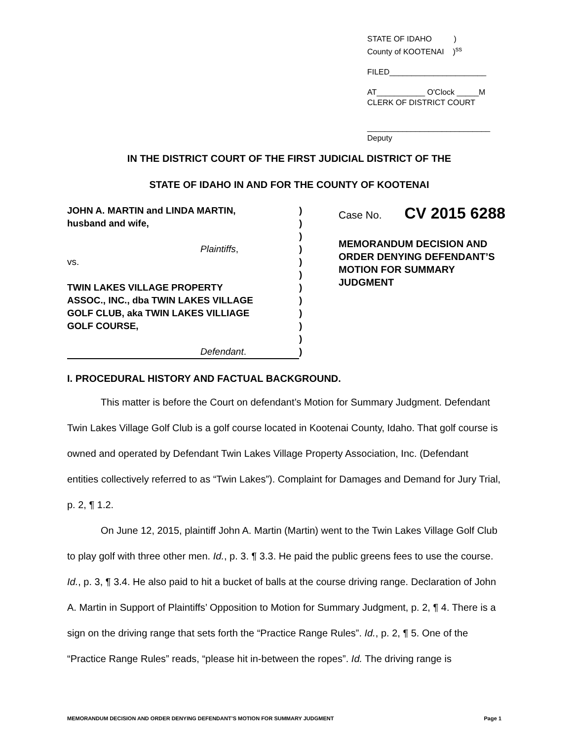STATE OF IDAHO )
County of KOOTENAI )<sup>ss</sup>
FILED______________________
AT___________ O'Clock _____M
CLERK OF DISTRICT COURT
____________________________
Deputy
IN THE DISTRICT COURT OF THE FIRST JUDICIAL DISTRICT OF THE
STATE OF IDAHO IN AND FOR THE COUNTY OF KOOTENAI
JOHN A. MARTIN and LINDA MARTIN,
husband and wife,
Plaintiffs,
vs.
TWIN LAKES VILLAGE PROPERTY
ASSOC., INC., dba TWIN LAKES VILLAGE
GOLF CLUB, aka TWIN LAKES VILLIAGE
GOLF COURSE,
Defendant.
)
)
)
)
)
)
)
)
)
)
)
)
Case No. CV 2015 6288
MEMORANDUM DECISION AND
ORDER DENYING DEFENDANT’S
MOTION FOR SUMMARY
JUDGMENT
I. PROCEDURAL HISTORY AND FACTUAL BACKGROUND.
This matter is before the Court on defendant’s Motion for Summary Judgment. Defendant Twin Lakes Village Golf Club is a golf course located in Kootenai County, Idaho. That golf course is owned and operated by Defendant Twin Lakes Village Property Association, Inc. (Defendant entities collectively referred to as “Twin Lakes”). Complaint for Damages and Demand for Jury Trial, p. 2, ¶ 1.2.
On June 12, 2015, plaintiff John A. Martin (Martin) went to the Twin Lakes Village Golf Club to play golf with three other men. Id., p. 3. ¶ 3.3. He paid the public greens fees to use the course. Id., p. 3, ¶ 3.4. He also paid to hit a bucket of balls at the course driving range. Declaration of John A. Martin in Support of Plaintiffs’ Opposition to Motion for Summary Judgment, p. 2, ¶ 4. There is a sign on the driving range that sets forth the “Practice Range Rules”. Id., p. 2, ¶ 5. One of the “Practice Range Rules” reads, “please hit in-between the ropes”. Id. The driving range is
MEMORANDUM DECISION AND ORDER DENYING DEFENDANT’S MOTION FOR SUMMARY JUDGMENT Page 1